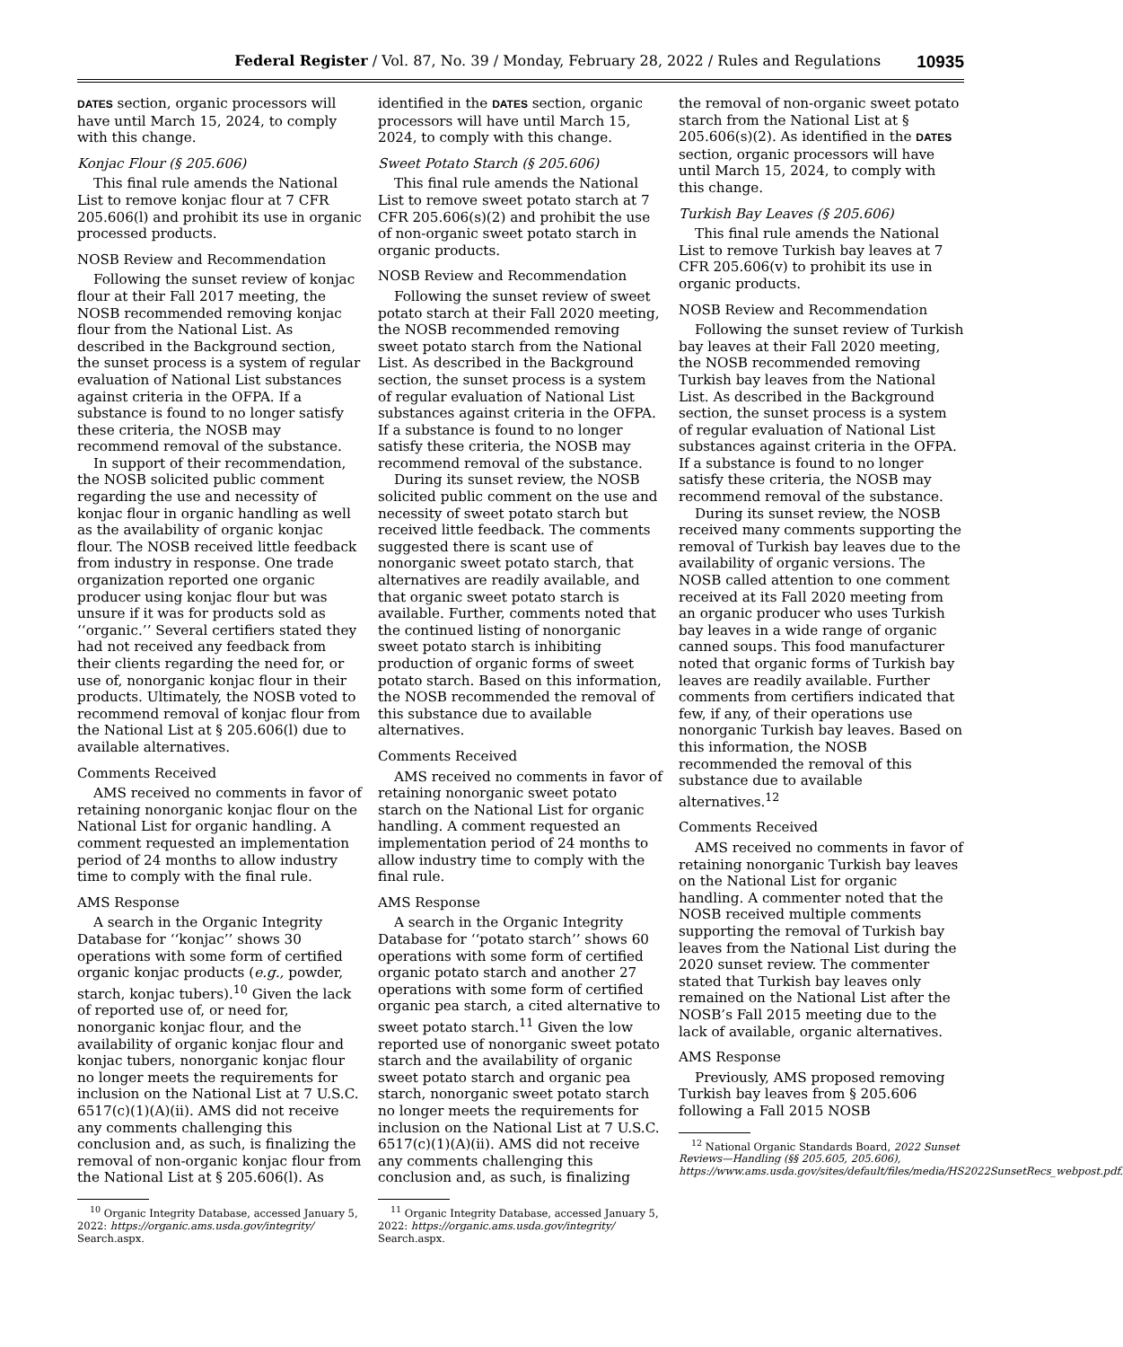Federal Register / Vol. 87, No. 39 / Monday, February 28, 2022 / Rules and Regulations 10935
DATES section, organic processors will have until March 15, 2024, to comply with this change.
Konjac Flour (§ 205.606)
This final rule amends the National List to remove konjac flour at 7 CFR 205.606(l) and prohibit its use in organic processed products.
NOSB Review and Recommendation
Following the sunset review of konjac flour at their Fall 2017 meeting, the NOSB recommended removing konjac flour from the National List. As described in the Background section, the sunset process is a system of regular evaluation of National List substances against criteria in the OFPA. If a substance is found to no longer satisfy these criteria, the NOSB may recommend removal of the substance.
In support of their recommendation, the NOSB solicited public comment regarding the use and necessity of konjac flour in organic handling as well as the availability of organic konjac flour. The NOSB received little feedback from industry in response. One trade organization reported one organic producer using konjac flour but was unsure if it was for products sold as ‘‘organic.’’ Several certifiers stated they had not received any feedback from their clients regarding the need for, or use of, nonorganic konjac flour in their products. Ultimately, the NOSB voted to recommend removal of konjac flour from the National List at § 205.606(l) due to available alternatives.
Comments Received
AMS received no comments in favor of retaining nonorganic konjac flour on the National List for organic handling. A comment requested an implementation period of 24 months to allow industry time to comply with the final rule.
AMS Response
A search in the Organic Integrity Database for ‘‘konjac’’ shows 30 operations with some form of certified organic konjac products (e.g., powder, starch, konjac tubers).<sup>10</sup> Given the lack of reported use of, or need for, nonorganic konjac flour, and the availability of organic konjac flour and konjac tubers, nonorganic konjac flour no longer meets the requirements for inclusion on the National List at 7 U.S.C. 6517(c)(1)(A)(ii). AMS did not receive any comments challenging this conclusion and, as such, is finalizing the removal of non-organic konjac flour from the National List at § 205.606(l). As
<sup>10</sup> Organic Integrity Database, accessed January 5, 2022: https://organic.ams.usda.gov/integrity/ Search.aspx.
identified in the DATES section, organic processors will have until March 15, 2024, to comply with this change.
Sweet Potato Starch (§ 205.606)
This final rule amends the National List to remove sweet potato starch at 7 CFR 205.606(s)(2) and prohibit the use of non-organic sweet potato starch in organic products.
NOSB Review and Recommendation
Following the sunset review of sweet potato starch at their Fall 2020 meeting, the NOSB recommended removing sweet potato starch from the National List. As described in the Background section, the sunset process is a system of regular evaluation of National List substances against criteria in the OFPA. If a substance is found to no longer satisfy these criteria, the NOSB may recommend removal of the substance.
During its sunset review, the NOSB solicited public comment on the use and necessity of sweet potato starch but received little feedback. The comments suggested there is scant use of nonorganic sweet potato starch, that alternatives are readily available, and that organic sweet potato starch is available. Further, comments noted that the continued listing of nonorganic sweet potato starch is inhibiting production of organic forms of sweet potato starch. Based on this information, the NOSB recommended the removal of this substance due to available alternatives.
Comments Received
AMS received no comments in favor of retaining nonorganic sweet potato starch on the National List for organic handling. A comment requested an implementation period of 24 months to allow industry time to comply with the final rule.
AMS Response
A search in the Organic Integrity Database for ‘‘potato starch’’ shows 60 operations with some form of certified organic potato starch and another 27 operations with some form of certified organic pea starch, a cited alternative to sweet potato starch.<sup>11</sup> Given the low reported use of nonorganic sweet potato starch and the availability of organic sweet potato starch and organic pea starch, nonorganic sweet potato starch no longer meets the requirements for inclusion on the National List at 7 U.S.C. 6517(c)(1)(A)(ii). AMS did not receive any comments challenging this conclusion and, as such, is finalizing
<sup>11</sup> Organic Integrity Database, accessed January 5, 2022: https://organic.ams.usda.gov/integrity/ Search.aspx.
the removal of non-organic sweet potato starch from the National List at § 205.606(s)(2). As identified in the DATES section, organic processors will have until March 15, 2024, to comply with this change.
Turkish Bay Leaves (§ 205.606)
This final rule amends the National List to remove Turkish bay leaves at 7 CFR 205.606(v) to prohibit its use in organic products.
NOSB Review and Recommendation
Following the sunset review of Turkish bay leaves at their Fall 2020 meeting, the NOSB recommended removing Turkish bay leaves from the National List. As described in the Background section, the sunset process is a system of regular evaluation of National List substances against criteria in the OFPA. If a substance is found to no longer satisfy these criteria, the NOSB may recommend removal of the substance.
During its sunset review, the NOSB received many comments supporting the removal of Turkish bay leaves due to the availability of organic versions. The NOSB called attention to one comment received at its Fall 2020 meeting from an organic producer who uses Turkish bay leaves in a wide range of organic canned soups. This food manufacturer noted that organic forms of Turkish bay leaves are readily available. Further comments from certifiers indicated that few, if any, of their operations use nonorganic Turkish bay leaves. Based on this information, the NOSB recommended the removal of this substance due to available alternatives.<sup>12</sup>
Comments Received
AMS received no comments in favor of retaining nonorganic Turkish bay leaves on the National List for organic handling. A commenter noted that the NOSB received multiple comments supporting the removal of Turkish bay leaves from the National List during the 2020 sunset review. The commenter stated that Turkish bay leaves only remained on the National List after the NOSB’s Fall 2015 meeting due to the lack of available, organic alternatives.
AMS Response
Previously, AMS proposed removing Turkish bay leaves from § 205.606 following a Fall 2015 NOSB
<sup>12</sup> National Organic Standards Board, 2022 Sunset Reviews—Handling (§§ 205.605, 205.606), https://www.ams.usda.gov/sites/default/files/media/HS2022SunsetRecs_webpost.pdf.